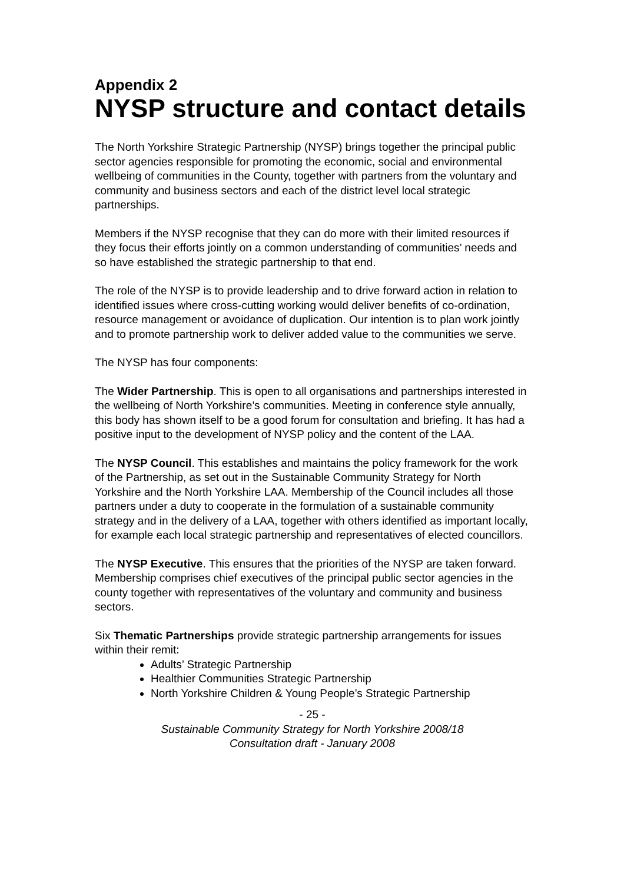Appendix 2
NYSP structure and contact details
The North Yorkshire Strategic Partnership (NYSP) brings together the principal public sector agencies responsible for promoting the economic, social and environmental wellbeing of communities in the County, together with partners from the voluntary and community and business sectors and each of the district level local strategic partnerships.
Members if the NYSP recognise that they can do more with their limited resources if they focus their efforts jointly on a common understanding of communities’ needs and so have established the strategic partnership to that end.
The role of the NYSP is to provide leadership and to drive forward action in relation to identified issues where cross-cutting working would deliver benefits of co-ordination, resource management or avoidance of duplication. Our intention is to plan work jointly and to promote partnership work to deliver added value to the communities we serve.
The NYSP has four components:
The Wider Partnership. This is open to all organisations and partnerships interested in the wellbeing of North Yorkshire’s communities. Meeting in conference style annually, this body has shown itself to be a good forum for consultation and briefing. It has had a positive input to the development of NYSP policy and the content of the LAA.
The NYSP Council. This establishes and maintains the policy framework for the work of the Partnership, as set out in the Sustainable Community Strategy for North Yorkshire and the North Yorkshire LAA. Membership of the Council includes all those partners under a duty to cooperate in the formulation of a sustainable community strategy and in the delivery of a LAA, together with others identified as important locally, for example each local strategic partnership and representatives of elected councillors.
The NYSP Executive. This ensures that the priorities of the NYSP are taken forward. Membership comprises chief executives of the principal public sector agencies in the county together with representatives of the voluntary and community and business sectors.
Six Thematic Partnerships provide strategic partnership arrangements for issues within their remit:
Adults’ Strategic Partnership
Healthier Communities Strategic Partnership
North Yorkshire Children & Young People’s Strategic Partnership
- 25 -
Sustainable Community Strategy for North Yorkshire 2008/18
Consultation draft - January 2008